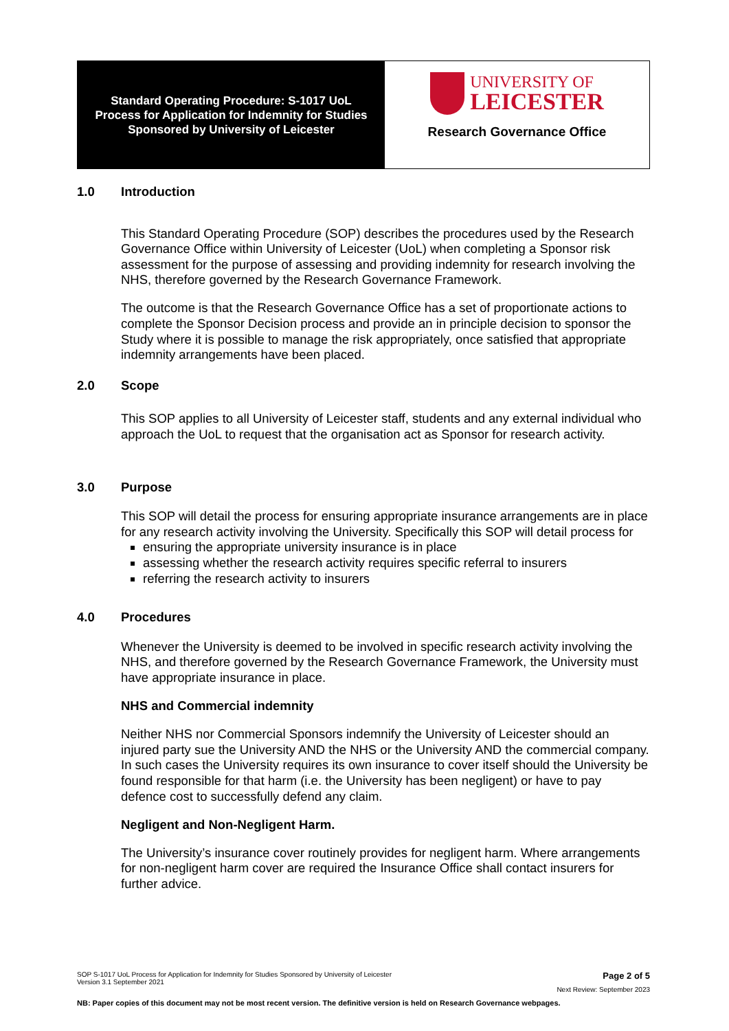Standard Operating Procedure: S-1017 UoL
Process for Application for Indemnity for Studies
Sponsored by University of Leicester
UNIVERSITY OF
LEICESTER
Research Governance Office
1.0 Introduction
This Standard Operating Procedure (SOP) describes the procedures used by the Research Governance Office within University of Leicester (UoL) when completing a Sponsor risk assessment for the purpose of assessing and providing indemnity for research involving the NHS, therefore governed by the Research Governance Framework.
The outcome is that the Research Governance Office has a set of proportionate actions to complete the Sponsor Decision process and provide an in principle decision to sponsor the Study where it is possible to manage the risk appropriately, once satisfied that appropriate indemnity arrangements have been placed.
2.0 Scope
This SOP applies to all University of Leicester staff, students and any external individual who approach the UoL to request that the organisation act as Sponsor for research activity.
3.0 Purpose
This SOP will detail the process for ensuring appropriate insurance arrangements are in place for any research activity involving the University. Specifically this SOP will detail process for
ensuring the appropriate university insurance is in place
assessing whether the research activity requires specific referral to insurers
referring the research activity to insurers
4.0 Procedures
Whenever the University is deemed to be involved in specific research activity involving the NHS, and therefore governed by the Research Governance Framework, the University must have appropriate insurance in place.
NHS and Commercial indemnity
Neither NHS nor Commercial Sponsors indemnify the University of Leicester should an injured party sue the University AND the NHS or the University AND the commercial company. In such cases the University requires its own insurance to cover itself should the University be found responsible for that harm (i.e. the University has been negligent) or have to pay defence cost to successfully defend any claim.
Negligent and Non-Negligent Harm.
The University’s insurance cover routinely provides for negligent harm. Where arrangements for non-negligent harm cover are required the Insurance Office shall contact insurers for further advice.
SOP S-1017 UoL Process for Application for Indemnity for Studies Sponsored by University of Leicester
Version 3.1 September 2021
Page 2 of 5
Next Review: September 2023
NB: Paper copies of this document may not be most recent version. The definitive version is held on Research Governance webpages.